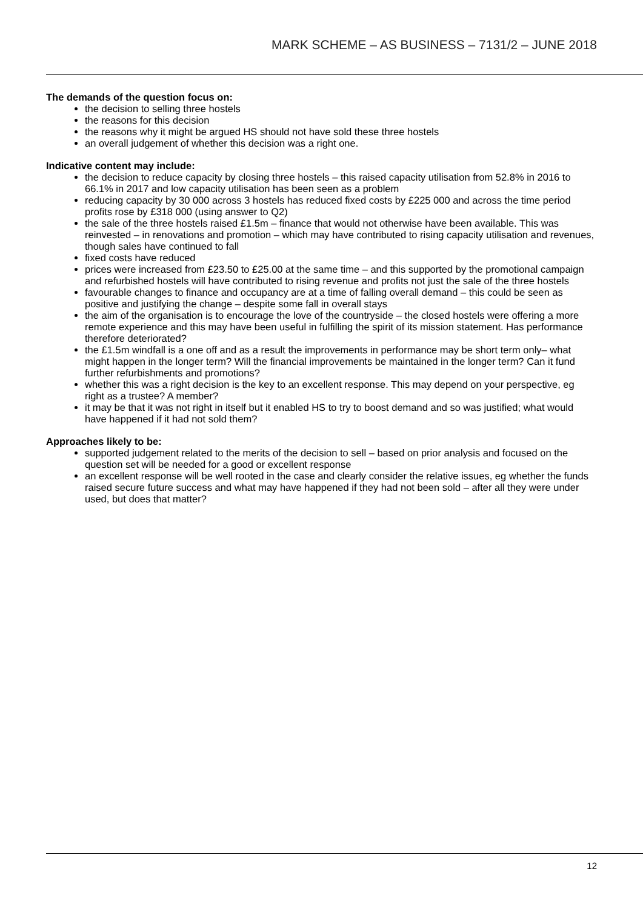MARK SCHEME – AS BUSINESS – 7131/2 – JUNE 2018
The demands of the question focus on:
the decision to selling three hostels
the reasons for this decision
the reasons why it might be argued HS should not have sold these three hostels
an overall judgement of whether this decision was a right one.
Indicative content may include:
the decision to reduce capacity by closing three hostels – this raised capacity utilisation from 52.8% in 2016 to 66.1% in 2017 and low capacity utilisation has been seen as a problem
reducing capacity by 30 000 across 3 hostels has reduced fixed costs by £225 000 and across the time period profits rose by £318 000 (using answer to Q2)
the sale of the three hostels raised £1.5m – finance that would not otherwise have been available. This was reinvested – in renovations and promotion – which may have contributed to rising capacity utilisation and revenues, though sales have continued to fall
fixed costs have reduced
prices were increased from £23.50 to £25.00 at the same time – and this supported by the promotional campaign and refurbished hostels will have contributed to rising revenue and profits not just the sale of the three hostels
favourable changes to finance and occupancy are at a time of falling overall demand – this could be seen as positive and justifying the change – despite some fall in overall stays
the aim of the organisation is to encourage the love of the countryside – the closed hostels were offering a more remote experience and this may have been useful in fulfilling the spirit of its mission statement. Has performance therefore deteriorated?
the £1.5m windfall is a one off and as a result the improvements in performance may be short term only– what might happen in the longer term? Will the financial improvements be maintained in the longer term? Can it fund further refurbishments and promotions?
whether this was a right decision is the key to an excellent response. This may depend on your perspective, eg right as a trustee? A member?
it may be that it was not right in itself but it enabled HS to try to boost demand and so was justified; what would have happened if it had not sold them?
Approaches likely to be:
supported judgement related to the merits of the decision to sell – based on prior analysis and focused on the question set will be needed for a good or excellent response
an excellent response will be well rooted in the case and clearly consider the relative issues, eg whether the funds raised secure future success and what may have happened if they had not been sold – after all they were under used, but does that matter?
12